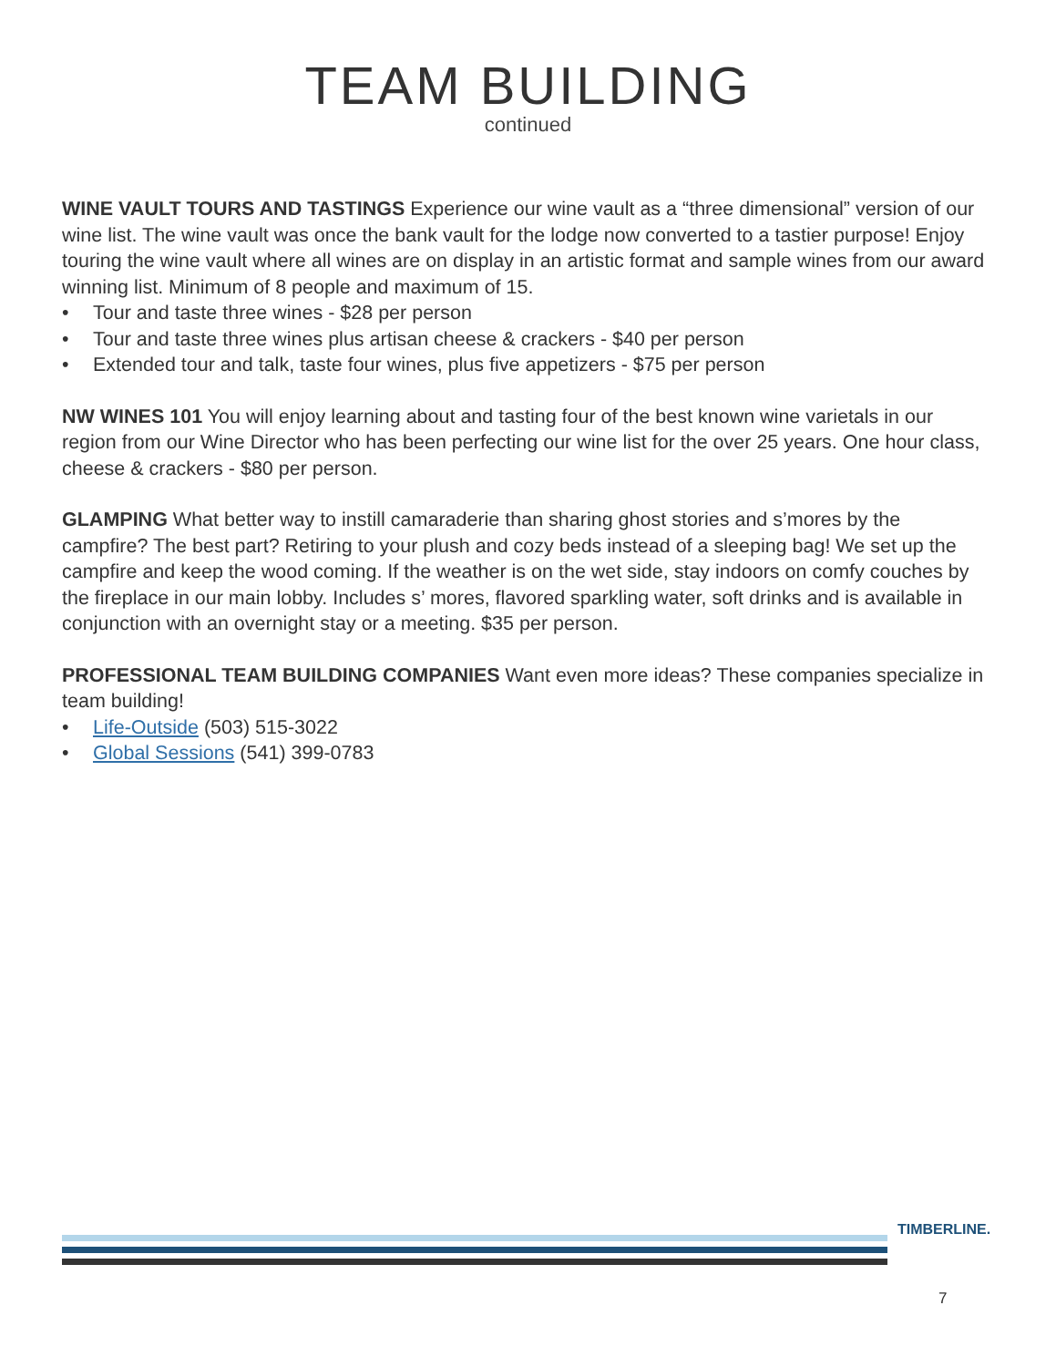TEAM BUILDING
continued
WINE VAULT TOURS AND TASTINGS Experience our wine vault as a “three dimensional” version of our wine list. The wine vault was once the bank vault for the lodge now converted to a tastier purpose! Enjoy touring the wine vault where all wines are on display in an artistic format and sample wines from our award winning list. Minimum of 8 people and maximum of 15.
• Tour and taste three wines - $28 per person
• Tour and taste three wines plus artisan cheese & crackers - $40 per person
• Extended tour and talk, taste four wines, plus five appetizers - $75 per person
NW WINES 101 You will enjoy learning about and tasting four of the best known wine varietals in our region from our Wine Director who has been perfecting our wine list for the over 25 years. One hour class, cheese & crackers - $80 per person.
GLAMPING What better way to instill camaraderie than sharing ghost stories and s’mores by the campfire? The best part? Retiring to your plush and cozy beds instead of a sleeping bag! We set up the campfire and keep the wood coming. If the weather is on the wet side, stay indoors on comfy couches by the fireplace in our main lobby. Includes s’ mores, flavored sparkling water, soft drinks and is available in conjunction with an overnight stay or a meeting. $35 per person.
PROFESSIONAL TEAM BUILDING COMPANIES Want even more ideas? These companies specialize in team building!
• Life-Outside (503) 515-3022
• Global Sessions (541) 399-0783
TIMBERLINE.
7